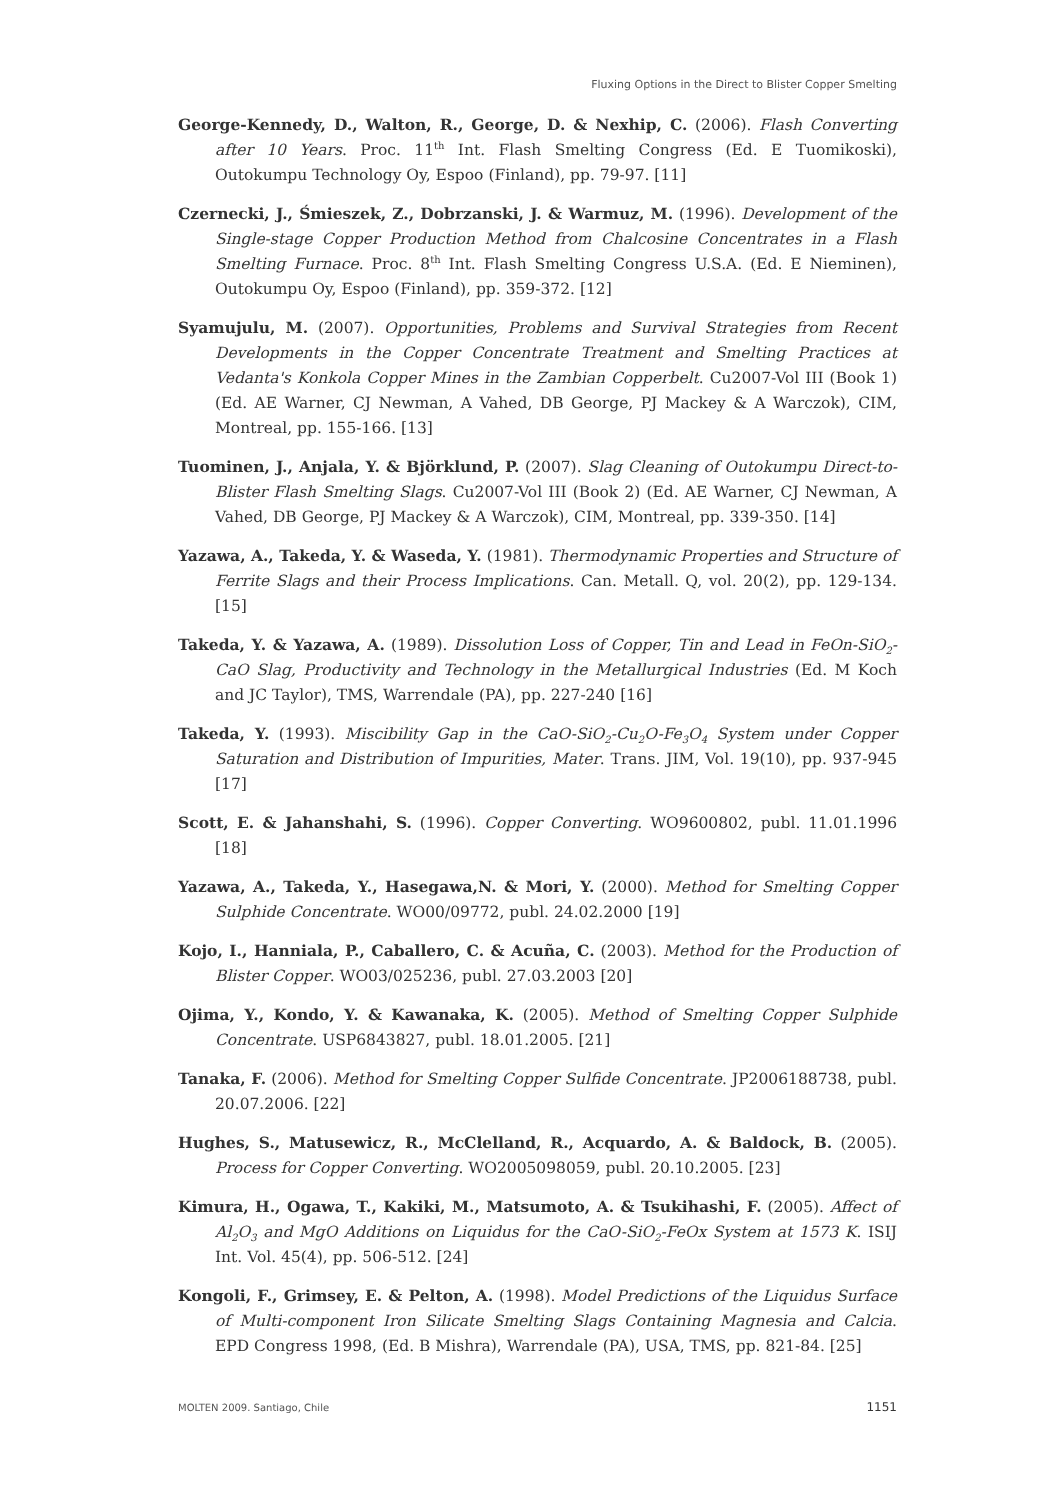Fluxing Options in the Direct to Blister Copper Smelting
George-Kennedy, D., Walton, R., George, D. & Nexhip, C. (2006). Flash Converting after 10 Years. Proc. 11<sup>th</sup> Int. Flash Smelting Congress (Ed. E Tuomikoski), Outokumpu Technology Oy, Espoo (Finland), pp. 79-97. [11]
Czernecki, J., Śmieszek, Z., Dobrzanski, J. & Warmuz, M. (1996). Development of the Single-stage Copper Production Method from Chalcosine Concentrates in a Flash Smelting Furnace. Proc. 8<sup>th</sup> Int. Flash Smelting Congress U.S.A. (Ed. E Nieminen), Outokumpu Oy, Espoo (Finland), pp. 359-372. [12]
Syamujulu, M. (2007). Opportunities, Problems and Survival Strategies from Recent Developments in the Copper Concentrate Treatment and Smelting Practices at Vedanta's Konkola Copper Mines in the Zambian Copperbelt. Cu2007-Vol III (Book 1) (Ed. AE Warner, CJ Newman, A Vahed, DB George, PJ Mackey & A Warczok), CIM, Montreal, pp. 155-166. [13]
Tuominen, J., Anjala, Y. & Björklund, P. (2007). Slag Cleaning of Outokumpu Direct-to-Blister Flash Smelting Slags. Cu2007-Vol III (Book 2) (Ed. AE Warner, CJ Newman, A Vahed, DB George, PJ Mackey & A Warczok), CIM, Montreal, pp. 339-350. [14]
Yazawa, A., Takeda, Y. & Waseda, Y. (1981). Thermodynamic Properties and Structure of Ferrite Slags and their Process Implications. Can. Metall. Q, vol. 20(2), pp. 129-134. [15]
Takeda, Y. & Yazawa, A. (1989). Dissolution Loss of Copper, Tin and Lead in FeOn-SiO<sub>2</sub>-CaO Slag, Productivity and Technology in the Metallurgical Industries (Ed. M Koch and JC Taylor), TMS, Warrendale (PA), pp. 227-240 [16]
Takeda, Y. (1993). Miscibility Gap in the CaO-SiO<sub>2</sub>-Cu<sub>2</sub>O-Fe<sub>3</sub>O<sub>4</sub> System under Copper Saturation and Distribution of Impurities, Mater. Trans. JIM, Vol. 19(10), pp. 937-945 [17]
Scott, E. & Jahanshahi, S. (1996). Copper Converting. WO9600802, publ. 11.01.1996 [18]
Yazawa, A., Takeda, Y., Hasegawa,N. & Mori, Y. (2000). Method for Smelting Copper Sulphide Concentrate. WO00/09772, publ. 24.02.2000 [19]
Kojo, I., Hanniala, P., Caballero, C. & Acuña, C. (2003). Method for the Production of Blister Copper. WO03/025236, publ. 27.03.2003 [20]
Ojima, Y., Kondo, Y. & Kawanaka, K. (2005). Method of Smelting Copper Sulphide Concentrate. USP6843827, publ. 18.01.2005. [21]
Tanaka, F. (2006). Method for Smelting Copper Sulfide Concentrate. JP2006188738, publ. 20.07.2006. [22]
Hughes, S., Matusewicz, R., McClelland, R., Acquardo, A. & Baldock, B. (2005). Process for Copper Converting. WO2005098059, publ. 20.10.2005. [23]
Kimura, H., Ogawa, T., Kakiki, M., Matsumoto, A. & Tsukihashi, F. (2005). Affect of Al<sub>2</sub>O<sub>3</sub> and MgO Additions on Liquidus for the CaO-SiO<sub>2</sub>-FeOx System at 1573 K. ISIJ Int. Vol. 45(4), pp. 506-512. [24]
Kongoli, F., Grimsey, E. & Pelton, A. (1998). Model Predictions of the Liquidus Surface of Multi-component Iron Silicate Smelting Slags Containing Magnesia and Calcia. EPD Congress 1998, (Ed. B Mishra), Warrendale (PA), USA, TMS, pp. 821-84. [25]
MOLTEN 2009. Santiago, Chile 1151